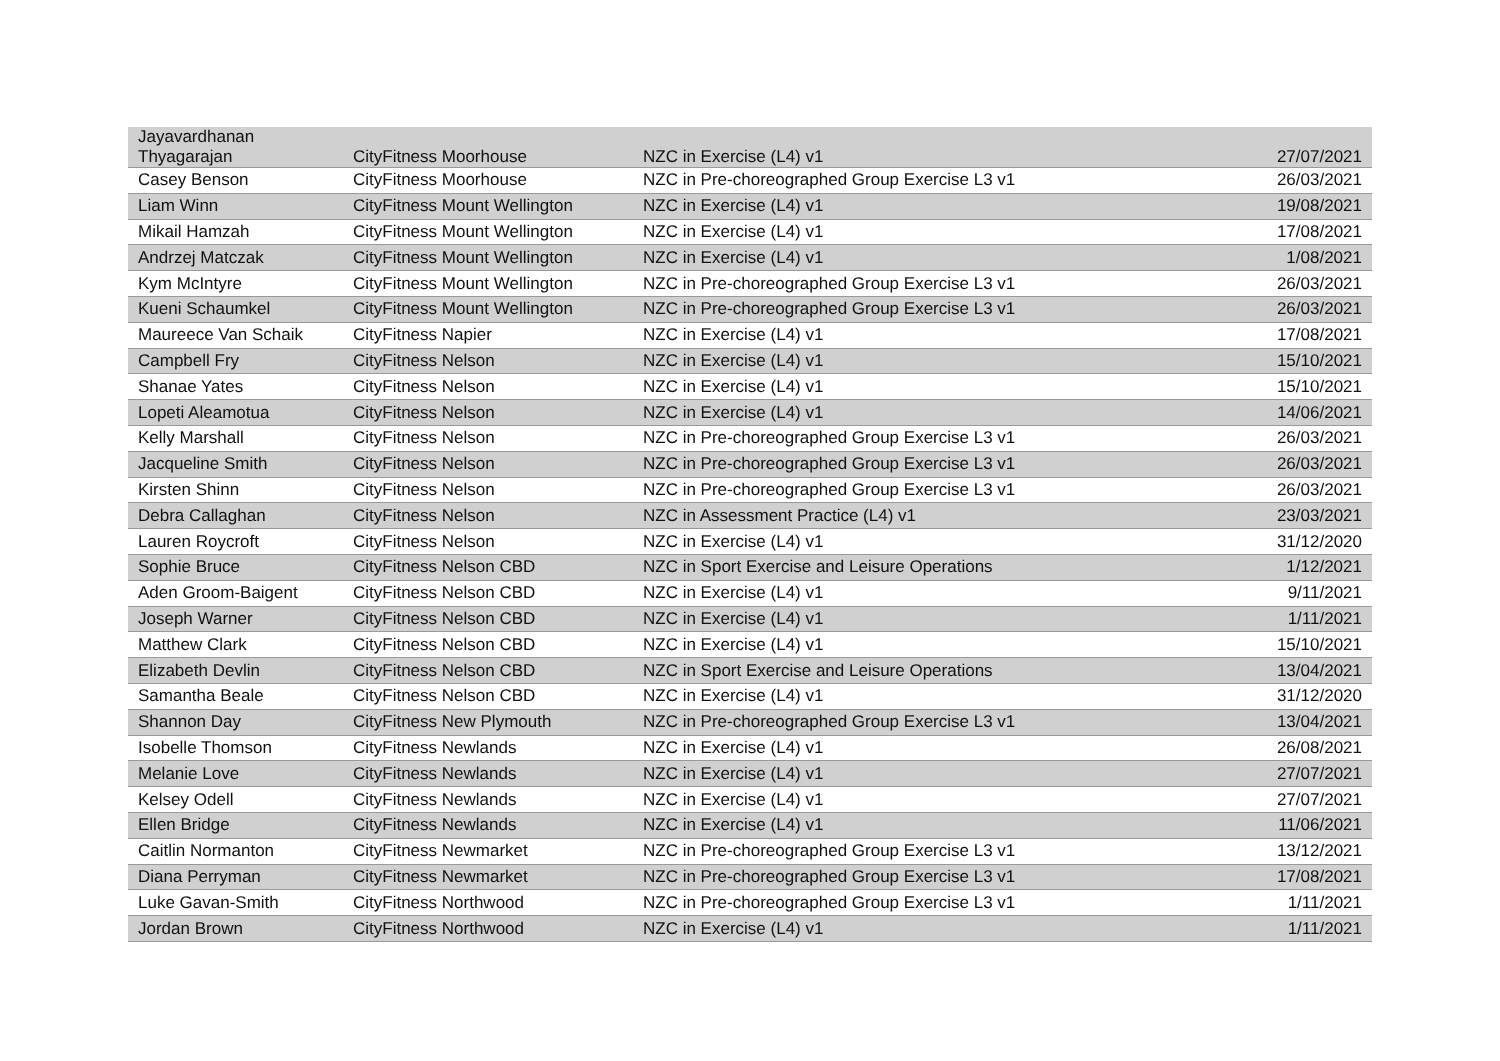| Jayavardhanan Thyagarajan | CityFitness Moorhouse | NZC in Exercise (L4) v1 | 27/07/2021 |
| Casey Benson | CityFitness Moorhouse | NZC in Pre-choreographed Group Exercise L3 v1 | 26/03/2021 |
| Liam Winn | CityFitness Mount Wellington | NZC in Exercise (L4) v1 | 19/08/2021 |
| Mikail Hamzah | CityFitness Mount Wellington | NZC in Exercise (L4) v1 | 17/08/2021 |
| Andrzej Matczak | CityFitness Mount Wellington | NZC in Exercise (L4) v1 | 1/08/2021 |
| Kym McIntyre | CityFitness Mount Wellington | NZC in Pre-choreographed Group Exercise L3 v1 | 26/03/2021 |
| Kueni Schaumkel | CityFitness Mount Wellington | NZC in Pre-choreographed Group Exercise L3 v1 | 26/03/2021 |
| Maureece Van Schaik | CityFitness Napier | NZC in Exercise (L4) v1 | 17/08/2021 |
| Campbell Fry | CityFitness Nelson | NZC in Exercise (L4) v1 | 15/10/2021 |
| Shanae Yates | CityFitness Nelson | NZC in Exercise (L4) v1 | 15/10/2021 |
| Lopeti Aleamotua | CityFitness Nelson | NZC in Exercise (L4) v1 | 14/06/2021 |
| Kelly Marshall | CityFitness Nelson | NZC in Pre-choreographed Group Exercise L3 v1 | 26/03/2021 |
| Jacqueline Smith | CityFitness Nelson | NZC in Pre-choreographed Group Exercise L3 v1 | 26/03/2021 |
| Kirsten Shinn | CityFitness Nelson | NZC in Pre-choreographed Group Exercise L3 v1 | 26/03/2021 |
| Debra Callaghan | CityFitness Nelson | NZC in Assessment Practice (L4) v1 | 23/03/2021 |
| Lauren Roycroft | CityFitness Nelson | NZC in Exercise (L4) v1 | 31/12/2020 |
| Sophie Bruce | CityFitness Nelson CBD | NZC in Sport Exercise and Leisure Operations | 1/12/2021 |
| Aden Groom-Baigent | CityFitness Nelson CBD | NZC in Exercise (L4) v1 | 9/11/2021 |
| Joseph Warner | CityFitness Nelson CBD | NZC in Exercise (L4) v1 | 1/11/2021 |
| Matthew Clark | CityFitness Nelson CBD | NZC in Exercise (L4) v1 | 15/10/2021 |
| Elizabeth Devlin | CityFitness Nelson CBD | NZC in Sport Exercise and Leisure Operations | 13/04/2021 |
| Samantha Beale | CityFitness Nelson CBD | NZC in Exercise (L4) v1 | 31/12/2020 |
| Shannon Day | CityFitness New Plymouth | NZC in Pre-choreographed Group Exercise L3 v1 | 13/04/2021 |
| Isobelle Thomson | CityFitness Newlands | NZC in Exercise (L4) v1 | 26/08/2021 |
| Melanie Love | CityFitness Newlands | NZC in Exercise (L4) v1 | 27/07/2021 |
| Kelsey Odell | CityFitness Newlands | NZC in Exercise (L4) v1 | 27/07/2021 |
| Ellen Bridge | CityFitness Newlands | NZC in Exercise (L4) v1 | 11/06/2021 |
| Caitlin Normanton | CityFitness Newmarket | NZC in Pre-choreographed Group Exercise L3 v1 | 13/12/2021 |
| Diana Perryman | CityFitness Newmarket | NZC in Pre-choreographed Group Exercise L3 v1 | 17/08/2021 |
| Luke Gavan-Smith | CityFitness Northwood | NZC in Pre-choreographed Group Exercise L3 v1 | 1/11/2021 |
| Jordan Brown | CityFitness Northwood | NZC in Exercise (L4) v1 | 1/11/2021 |